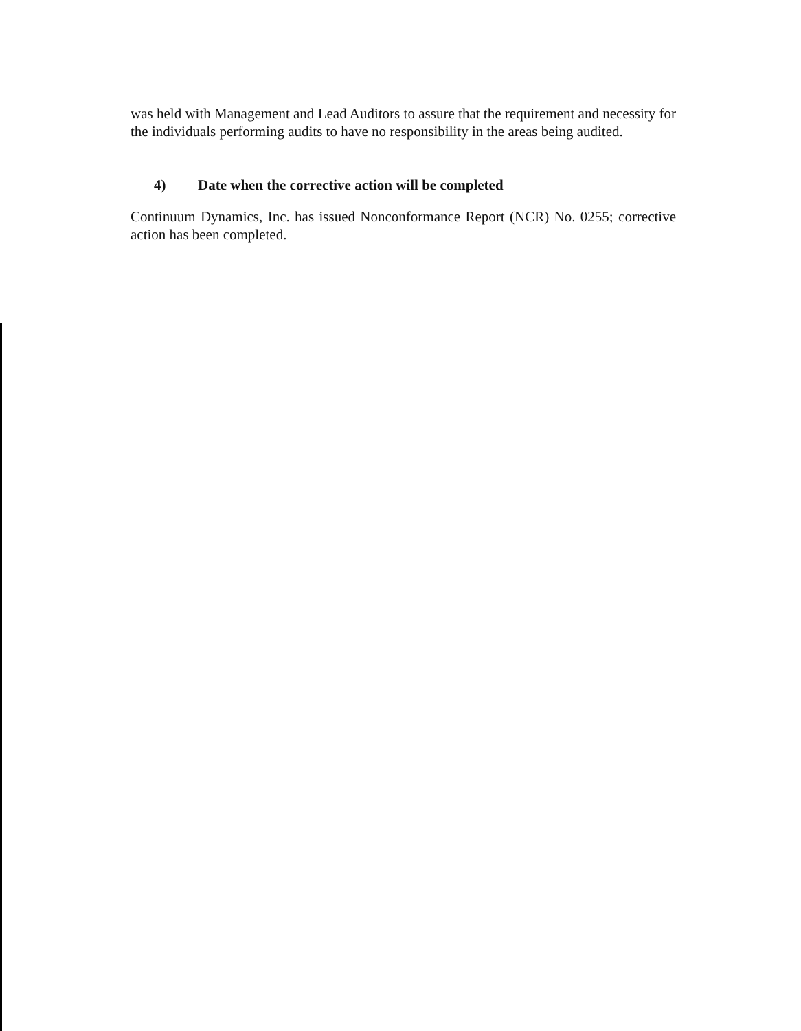was held with Management and Lead Auditors to assure that the requirement and necessity for the individuals performing audits to have no responsibility in the areas being audited.
4) Date when the corrective action will be completed
Continuum Dynamics, Inc. has issued Nonconformance Report (NCR) No. 0255; corrective action has been completed.